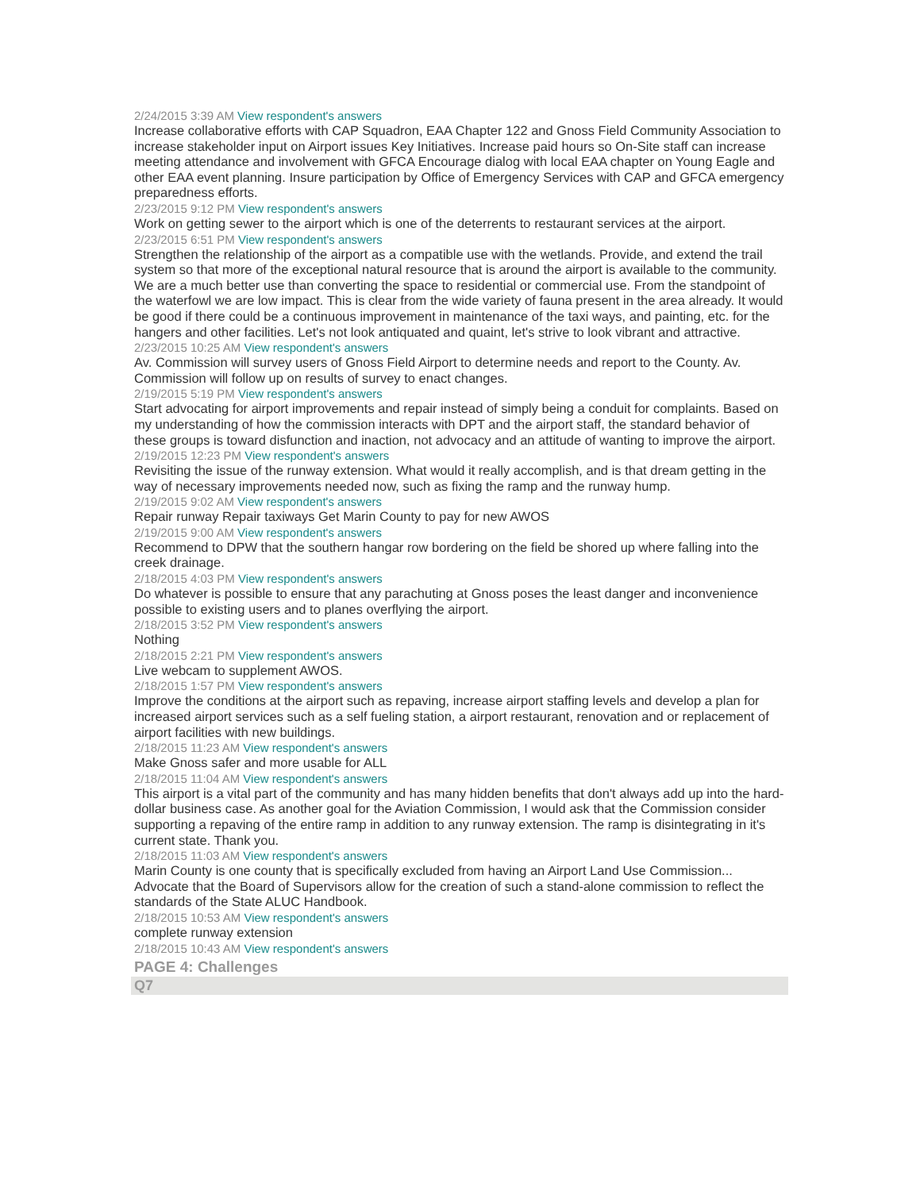2/24/2015 3:39 AM View respondent's answers
Increase collaborative efforts with CAP Squadron, EAA Chapter 122 and Gnoss Field Community Association to increase stakeholder input on Airport issues Key Initiatives. Increase paid hours so On-Site staff can increase meeting attendance and involvement with GFCA Encourage dialog with local EAA chapter on Young Eagle and other EAA event planning. Insure participation by Office of Emergency Services with CAP and GFCA emergency preparedness efforts.
2/23/2015 9:12 PM View respondent's answers
Work on getting sewer to the airport which is one of the deterrents to restaurant services at the airport.
2/23/2015 6:51 PM View respondent's answers
Strengthen the relationship of the airport as a compatible use with the wetlands. Provide, and extend the trail system so that more of the exceptional natural resource that is around the airport is available to the community. We are a much better use than converting the space to residential or commercial use. From the standpoint of the waterfowl we are low impact. This is clear from the wide variety of fauna present in the area already. It would be good if there could be a continuous improvement in maintenance of the taxi ways, and painting, etc. for the hangers and other facilities. Let's not look antiquated and quaint, let's strive to look vibrant and attractive.
2/23/2015 10:25 AM View respondent's answers
Av. Commission will survey users of Gnoss Field Airport to determine needs and report to the County. Av. Commission will follow up on results of survey to enact changes.
2/19/2015 5:19 PM View respondent's answers
Start advocating for airport improvements and repair instead of simply being a conduit for complaints. Based on my understanding of how the commission interacts with DPT and the airport staff, the standard behavior of these groups is toward disfunction and inaction, not advocacy and an attitude of wanting to improve the airport.
2/19/2015 12:23 PM View respondent's answers
Revisiting the issue of the runway extension. What would it really accomplish, and is that dream getting in the way of necessary improvements needed now, such as fixing the ramp and the runway hump.
2/19/2015 9:02 AM View respondent's answers
Repair runway Repair taxiways Get Marin County to pay for new AWOS
2/19/2015 9:00 AM View respondent's answers
Recommend to DPW that the southern hangar row bordering on the field be shored up where falling into the creek drainage.
2/18/2015 4:03 PM View respondent's answers
Do whatever is possible to ensure that any parachuting at Gnoss poses the least danger and inconvenience possible to existing users and to planes overflying the airport.
2/18/2015 3:52 PM View respondent's answers
Nothing
2/18/2015 2:21 PM View respondent's answers
Live webcam to supplement AWOS.
2/18/2015 1:57 PM View respondent's answers
Improve the conditions at the airport such as repaving, increase airport staffing levels and develop a plan for increased airport services such as a self fueling station, a airport restaurant, renovation and or replacement of airport facilities with new buildings.
2/18/2015 11:23 AM View respondent's answers
Make Gnoss safer and more usable for ALL
2/18/2015 11:04 AM View respondent's answers
This airport is a vital part of the community and has many hidden benefits that don't always add up into the hard-dollar business case. As another goal for the Aviation Commission, I would ask that the Commission consider supporting a repaving of the entire ramp in addition to any runway extension. The ramp is disintegrating in it's current state. Thank you.
2/18/2015 11:03 AM View respondent's answers
Marin County is one county that is specifically excluded from having an Airport Land Use Commission... Advocate that the Board of Supervisors allow for the creation of such a stand-alone commission to reflect the standards of the State ALUC Handbook.
2/18/2015 10:53 AM View respondent's answers
complete runway extension
2/18/2015 10:43 AM View respondent's answers
PAGE 4: Challenges
Q7